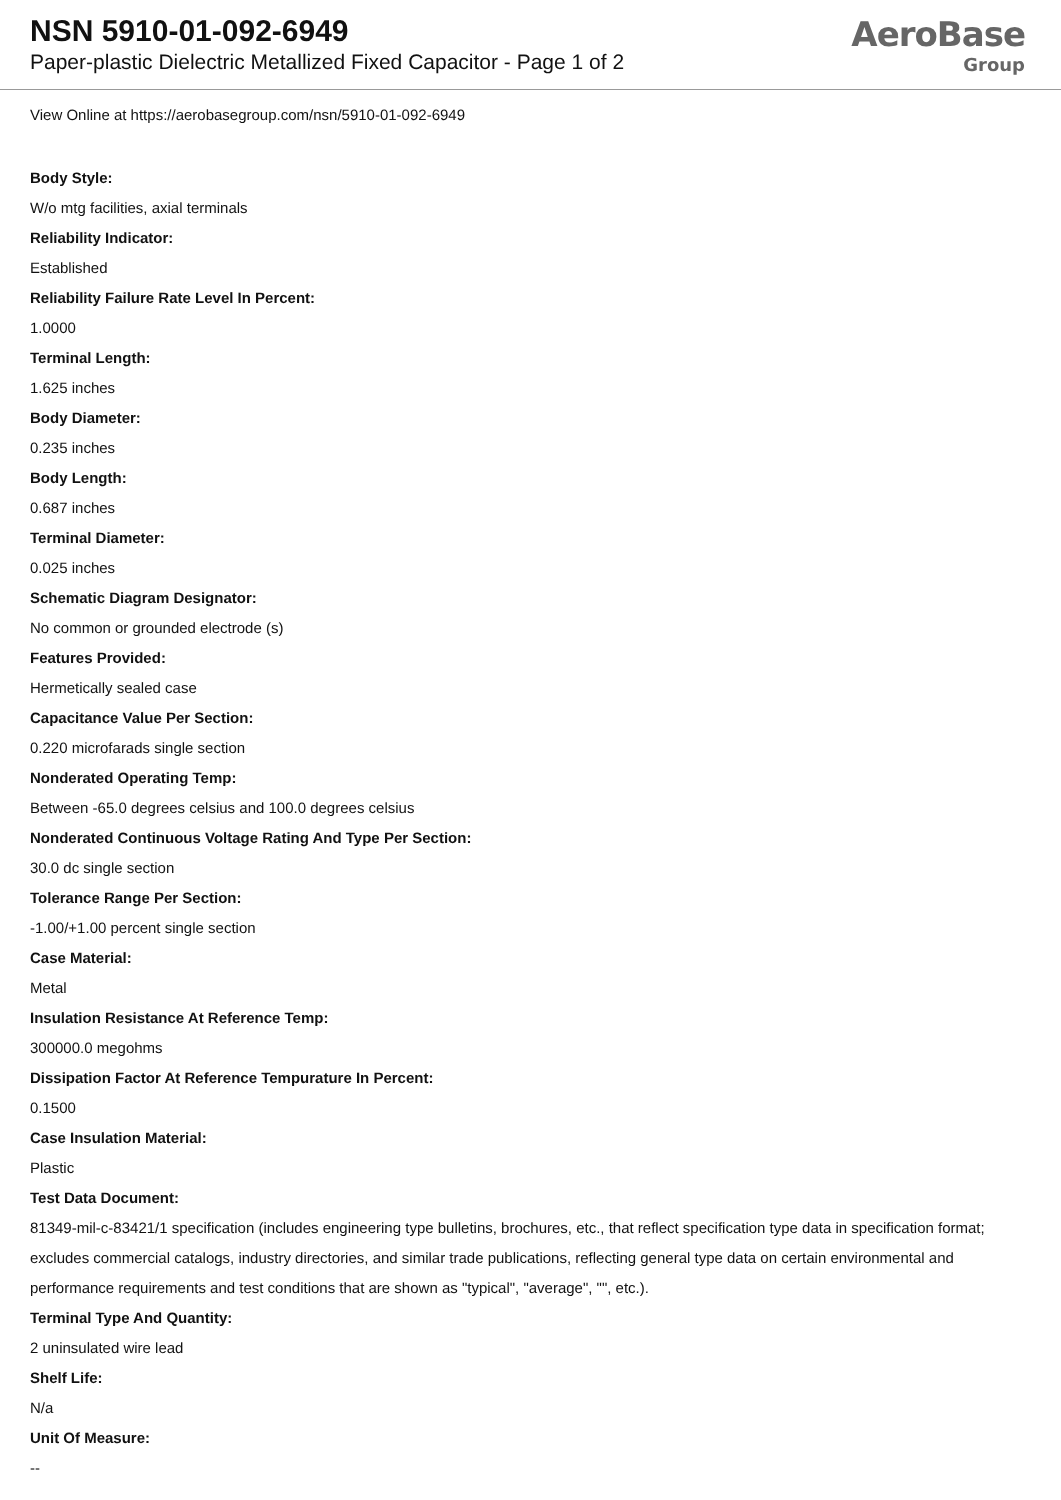NSN 5910-01-092-6949
Paper-plastic Dielectric Metallized Fixed Capacitor - Page 1 of 2
AeroBase
Group
View Online at https://aerobasegroup.com/nsn/5910-01-092-6949
Body Style:
W/o mtg facilities, axial terminals
Reliability Indicator:
Established
Reliability Failure Rate Level In Percent:
1.0000
Terminal Length:
1.625 inches
Body Diameter:
0.235 inches
Body Length:
0.687 inches
Terminal Diameter:
0.025 inches
Schematic Diagram Designator:
No common or grounded electrode (s)
Features Provided:
Hermetically sealed case
Capacitance Value Per Section:
0.220 microfarads single section
Nonderated Operating Temp:
Between -65.0 degrees celsius and 100.0 degrees celsius
Nonderated Continuous Voltage Rating And Type Per Section:
30.0 dc single section
Tolerance Range Per Section:
-1.00/+1.00 percent single section
Case Material:
Metal
Insulation Resistance At Reference Temp:
300000.0 megohms
Dissipation Factor At Reference Tempurature In Percent:
0.1500
Case Insulation Material:
Plastic
Test Data Document:
81349-mil-c-83421/1 specification (includes engineering type bulletins, brochures, etc., that reflect specification type data in specification format; excludes commercial catalogs, industry directories, and similar trade publications, reflecting general type data on certain environmental and performance requirements and test conditions that are shown as "typical", "average", "", etc.).
Terminal Type And Quantity:
2 uninsulated wire lead
Shelf Life:
N/a
Unit Of Measure:
--